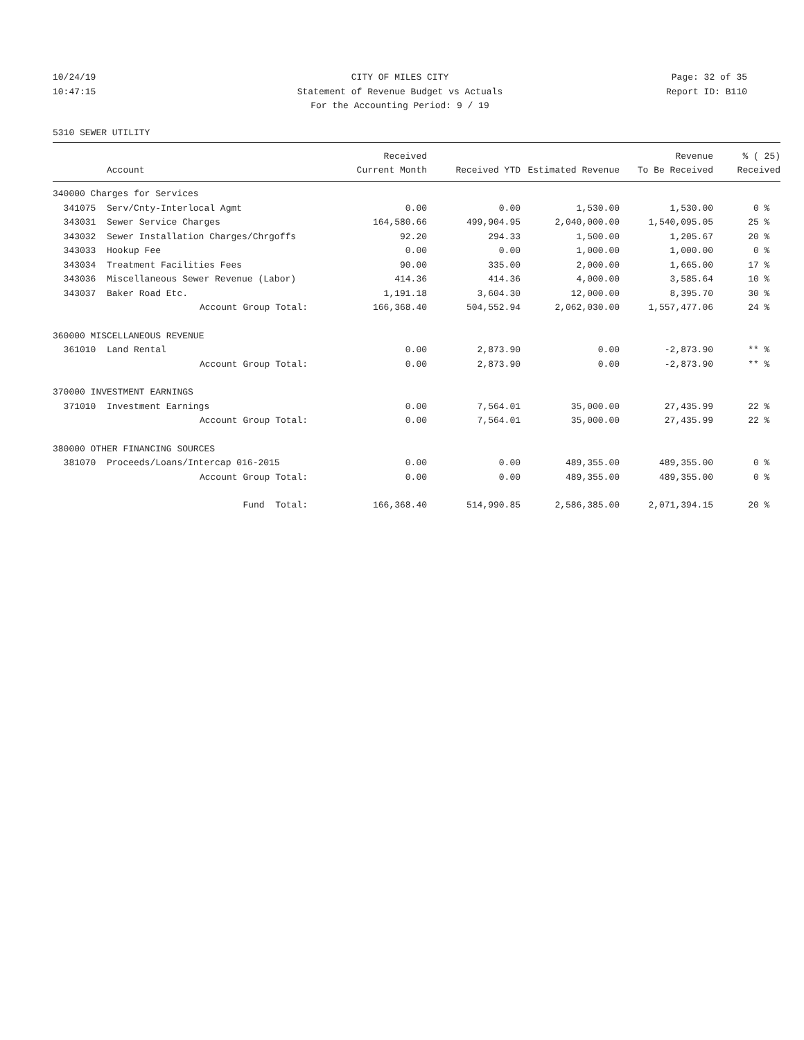10/24/19 CITY OF MILES CITY Page: 32 of 35
10:47:15 Statement of Revenue Budget vs Actuals Report ID: B110
For the Accounting Period: 9 / 19
5310 SEWER UTILITY
| | | Received | | | Revenue | % ( 25) |
| --- | --- | --- | --- | --- | --- | --- |
| | Account | Current Month | Received YTD | Estimated Revenue | To Be Received | Received |
| 340000 Charges for Services | | | | | | |
| 341075 | Serv/Cnty-Interlocal Agmt | 0.00 | 0.00 | 1,530.00 | 1,530.00 | 0 % |
| 343031 | Sewer Service Charges | 164,580.66 | 499,904.95 | 2,040,000.00 | 1,540,095.05 | 25 % |
| 343032 | Sewer Installation Charges/Chrgoffs | 92.20 | 294.33 | 1,500.00 | 1,205.67 | 20 % |
| 343033 | Hookup Fee | 0.00 | 0.00 | 1,000.00 | 1,000.00 | 0 % |
| 343034 | Treatment Facilities Fees | 90.00 | 335.00 | 2,000.00 | 1,665.00 | 17 % |
| 343036 | Miscellaneous Sewer Revenue (Labor) | 414.36 | 414.36 | 4,000.00 | 3,585.64 | 10 % |
| 343037 | Baker Road Etc. | 1,191.18 | 3,604.30 | 12,000.00 | 8,395.70 | 30 % |
| | Account Group Total: | 166,368.40 | 504,552.94 | 2,062,030.00 | 1,557,477.06 | 24 % |
| 360000 MISCELLANEOUS REVENUE | | | | | | |
| 361010 | Land Rental | 0.00 | 2,873.90 | 0.00 | -2,873.90 | ** % |
| | Account Group Total: | 0.00 | 2,873.90 | 0.00 | -2,873.90 | ** % |
| 370000 INVESTMENT EARNINGS | | | | | | |
| 371010 | Investment Earnings | 0.00 | 7,564.01 | 35,000.00 | 27,435.99 | 22 % |
| | Account Group Total: | 0.00 | 7,564.01 | 35,000.00 | 27,435.99 | 22 % |
| 380000 OTHER FINANCING SOURCES | | | | | | |
| 381070 | Proceeds/Loans/Intercap 016-2015 | 0.00 | 0.00 | 489,355.00 | 489,355.00 | 0 % |
| | Account Group Total: | 0.00 | 0.00 | 489,355.00 | 489,355.00 | 0 % |
| | Fund Total: | 166,368.40 | 514,990.85 | 2,586,385.00 | 2,071,394.15 | 20 % |